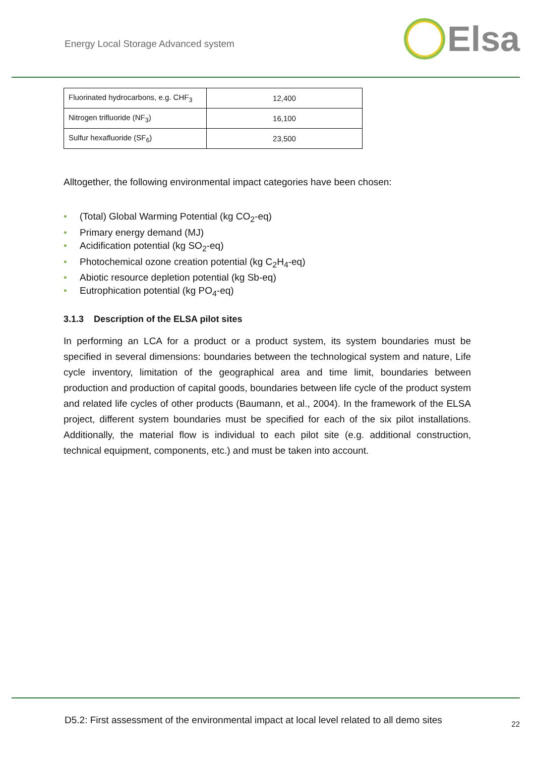Energy Local Storage Advanced system
Elsa
| Fluorinated hydrocarbons, e.g. CHF<sub>3</sub> | 12,400 |
| Nitrogen trifluoride (NF<sub>3</sub>) | 16,100 |
| Sulfur hexafluoride (SF<sub>6</sub>) | 23,500 |
Alltogether, the following environmental impact categories have been chosen:
• (Total) Global Warming Potential (kg CO<sub>2</sub>-eq)
• Primary energy demand (MJ)
• Acidification potential (kg SO<sub>2</sub>-eq)
• Photochemical ozone creation potential (kg C<sub>2</sub>H<sub>4</sub>-eq)
• Abiotic resource depletion potential (kg Sb-eq)
• Eutrophication potential (kg PO<sub>4</sub>-eq)
3.1.3 Description of the ELSA pilot sites
In performing an LCA for a product or a product system, its system boundaries must be specified in several dimensions: boundaries between the technological system and nature, Life cycle inventory, limitation of the geographical area and time limit, boundaries between production and production of capital goods, boundaries between life cycle of the product system and related life cycles of other products (Baumann, et al., 2004). In the framework of the ELSA project, different system boundaries must be specified for each of the six pilot installations. Additionally, the material flow is individual to each pilot site (e.g. additional construction, technical equipment, components, etc.) and must be taken into account.
D5.2: First assessment of the environmental impact at local level related to all demo sites
22